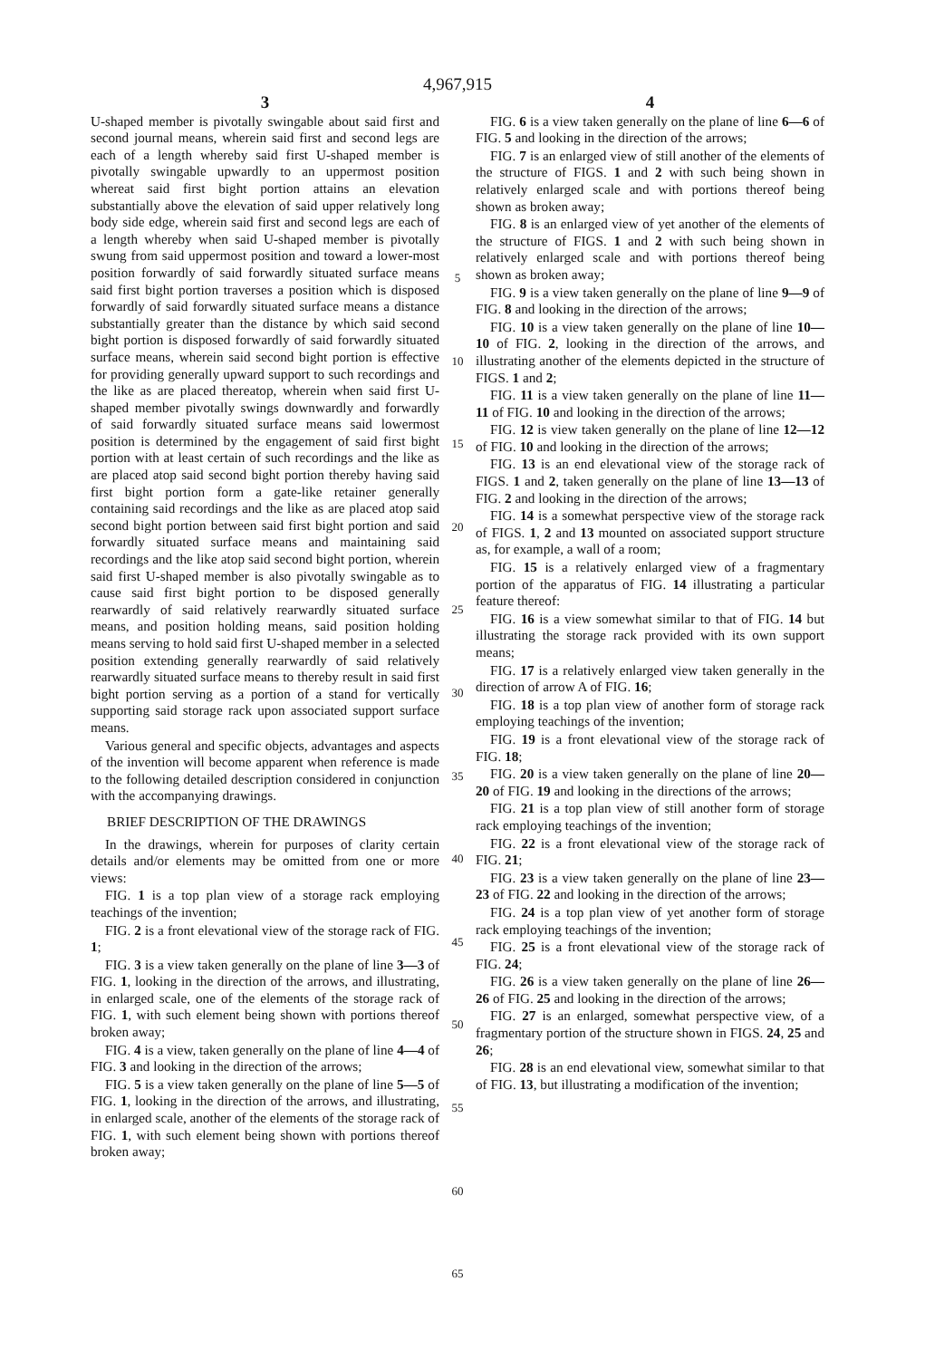4,967,915
3
U-shaped member is pivotally swingable about said first and second journal means, wherein said first and second legs are each of a length whereby said first U-shaped member is pivotally swingable upwardly to an uppermost position whereat said first bight portion attains an elevation substantially above the elevation of said upper relatively long body side edge, wherein said first and second legs are each of a length whereby when said U-shaped member is pivotally swung from said uppermost position and toward a lower-most position forwardly of said forwardly situated surface means said first bight portion traverses a position which is disposed forwardly of said forwardly situated surface means a distance substantially greater than the distance by which said second bight portion is disposed forwardly of said forwardly situated surface means, wherein said second bight portion is effective for providing generally upward support to such recordings and the like as are placed thereatop, wherein when said first U-shaped member pivotally swings downwardly and forwardly of said forwardly situated surface means said lowermost position is determined by the engagement of said first bight portion with at least certain of such recordings and the like as are placed atop said second bight portion thereby having said first bight portion form a gate-like retainer generally containing said recordings and the like as are placed atop said second bight portion between said first bight portion and said forwardly situated surface means and maintaining said recordings and the like atop said second bight portion, wherein said first U-shaped member is also pivotally swingable as to cause said first bight portion to be disposed generally rearwardly of said relatively rearwardly situated surface means, and position holding means, said position holding means serving to hold said first U-shaped member in a selected position extending generally rearwardly of said relatively rearwardly situated surface means to thereby result in said first bight portion serving as a portion of a stand for vertically supporting said storage rack upon associated support surface means.
Various general and specific objects, advantages and aspects of the invention will become apparent when reference is made to the following detailed description considered in conjunction with the accompanying drawings.
BRIEF DESCRIPTION OF THE DRAWINGS
In the drawings, wherein for purposes of clarity certain details and/or elements may be omitted from one or more views:
FIG. 1 is a top plan view of a storage rack employing teachings of the invention;
FIG. 2 is a front elevational view of the storage rack of FIG. 1;
FIG. 3 is a view taken generally on the plane of line 3—3 of FIG. 1, looking in the direction of the arrows, and illustrating, in enlarged scale, one of the elements of the storage rack of FIG. 1, with such element being shown with portions thereof broken away;
FIG. 4 is a view, taken generally on the plane of line 4—4 of FIG. 3 and looking in the direction of the arrows;
FIG. 5 is a view taken generally on the plane of line 5—5 of FIG. 1, looking in the direction of the arrows, and illustrating, in enlarged scale, another of the elements of the storage rack of FIG. 1, with such element being shown with portions thereof broken away;
5
10
15
20
25
30
35
40
45
50
55
60
65
4
FIG. 6 is a view taken generally on the plane of line 6—6 of FIG. 5 and looking in the direction of the arrows;
FIG. 7 is an enlarged view of still another of the elements of the structure of FIGS. 1 and 2 with such being shown in relatively enlarged scale and with portions thereof being shown as broken away;
FIG. 8 is an enlarged view of yet another of the elements of the structure of FIGS. 1 and 2 with such being shown in relatively enlarged scale and with portions thereof being shown as broken away;
FIG. 9 is a view taken generally on the plane of line 9—9 of FIG. 8 and looking in the direction of the arrows;
FIG. 10 is a view taken generally on the plane of line 10—10 of FIG. 2, looking in the direction of the arrows, and illustrating another of the elements depicted in the structure of FIGS. 1 and 2;
FIG. 11 is a view taken generally on the plane of line 11—11 of FIG. 10 and looking in the direction of the arrows;
FIG. 12 is view taken generally on the plane of line 12—12 of FIG. 10 and looking in the direction of the arrows;
FIG. 13 is an end elevational view of the storage rack of FIGS. 1 and 2, taken generally on the plane of line 13—13 of FIG. 2 and looking in the direction of the arrows;
FIG. 14 is a somewhat perspective view of the storage rack of FIGS. 1, 2 and 13 mounted on associated support structure as, for example, a wall of a room;
FIG. 15 is a relatively enlarged view of a fragmentary portion of the apparatus of FIG. 14 illustrating a particular feature thereof:
FIG. 16 is a view somewhat similar to that of FIG. 14 but illustrating the storage rack provided with its own support means;
FIG. 17 is a relatively enlarged view taken generally in the direction of arrow A of FIG. 16;
FIG. 18 is a top plan view of another form of storage rack employing teachings of the invention;
FIG. 19 is a front elevational view of the storage rack of FIG. 18;
FIG. 20 is a view taken generally on the plane of line 20—20 of FIG. 19 and looking in the directions of the arrows;
FIG. 21 is a top plan view of still another form of storage rack employing teachings of the invention;
FIG. 22 is a front elevational view of the storage rack of FIG. 21;
FIG. 23 is a view taken generally on the plane of line 23—23 of FIG. 22 and looking in the direction of the arrows;
FIG. 24 is a top plan view of yet another form of storage rack employing teachings of the invention;
FIG. 25 is a front elevational view of the storage rack of FIG. 24;
FIG. 26 is a view taken generally on the plane of line 26—26 of FIG. 25 and looking in the direction of the arrows;
FIG. 27 is an enlarged, somewhat perspective view, of a fragmentary portion of the structure shown in FIGS. 24, 25 and 26;
FIG. 28 is an end elevational view, somewhat similar to that of FIG. 13, but illustrating a modification of the invention;